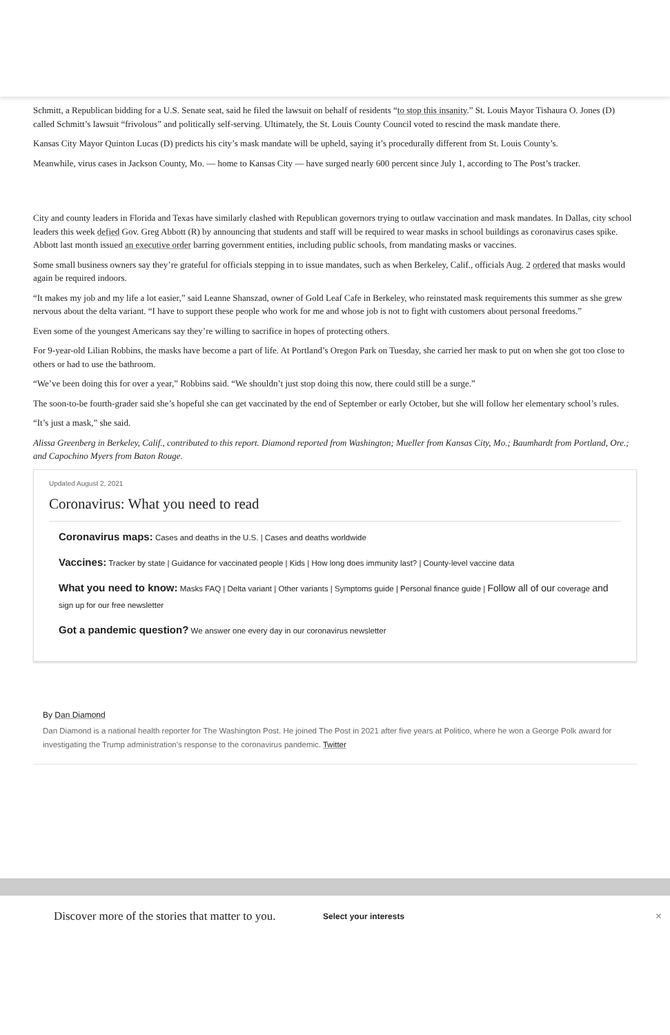Schmitt, a Republican bidding for a U.S. Senate seat, said he filed the lawsuit on behalf of residents “to stop this insanity.” St. Louis Mayor Tishaura O. Jones (D) called Schmitt’s lawsuit “frivolous” and politically self-serving. Ultimately, the St. Louis County Council voted to rescind the mask mandate there.
Kansas City Mayor Quinton Lucas (D) predicts his city’s mask mandate will be upheld, saying it’s procedurally different from St. Louis County’s.
Meanwhile, virus cases in Jackson County, Mo. — home to Kansas City — have surged nearly 600 percent since July 1, according to The Post’s tracker.
City and county leaders in Florida and Texas have similarly clashed with Republican governors trying to outlaw vaccination and mask mandates. In Dallas, city school leaders this week defied Gov. Greg Abbott (R) by announcing that students and staff will be required to wear masks in school buildings as coronavirus cases spike. Abbott last month issued an executive order barring government entities, including public schools, from mandating masks or vaccines.
Some small business owners say they’re grateful for officials stepping in to issue mandates, such as when Berkeley, Calif., officials Aug. 2 ordered that masks would again be required indoors.
“It makes my job and my life a lot easier,” said Leanne Shanszad, owner of Gold Leaf Cafe in Berkeley, who reinstated mask requirements this summer as she grew nervous about the delta variant. “I have to support these people who work for me and whose job is not to fight with customers about personal freedoms.”
Even some of the youngest Americans say they’re willing to sacrifice in hopes of protecting others.
For 9-year-old Lilian Robbins, the masks have become a part of life. At Portland’s Oregon Park on Tuesday, she carried her mask to put on when she got too close to others or had to use the bathroom.
“We’ve been doing this for over a year,” Robbins said. “We shouldn’t just stop doing this now, there could still be a surge.”
The soon-to-be fourth-grader said she’s hopeful she can get vaccinated by the end of September or early October, but she will follow her elementary school’s rules.
“It’s just a mask,” she said.
Alissa Greenberg in Berkeley, Calif., contributed to this report. Diamond reported from Washington; Mueller from Kansas City, Mo.; Baumhardt from Portland, Ore.; and Capochino Myers from Baton Rouge.
Updated August 2, 2021
Coronavirus: What you need to read
Coronavirus maps: Cases and deaths in the U.S. | Cases and deaths worldwide
Vaccines: Tracker by state | Guidance for vaccinated people | Kids | How long does immunity last? | County-level vaccine data
What you need to know: Masks FAQ | Delta variant | Other variants | Symptoms guide | Personal finance guide | Follow all of our coverage and sign up for our free newsletter
Got a pandemic question? We answer one every day in our coronavirus newsletter
By Dan Diamond
Dan Diamond is a national health reporter for The Washington Post. He joined The Post in 2021 after five years at Politico, where he won a George Polk award for investigating the Trump administration's response to the coronavirus pandemic. Twitter
Discover more of the stories that matter to you.
Select your interests
×